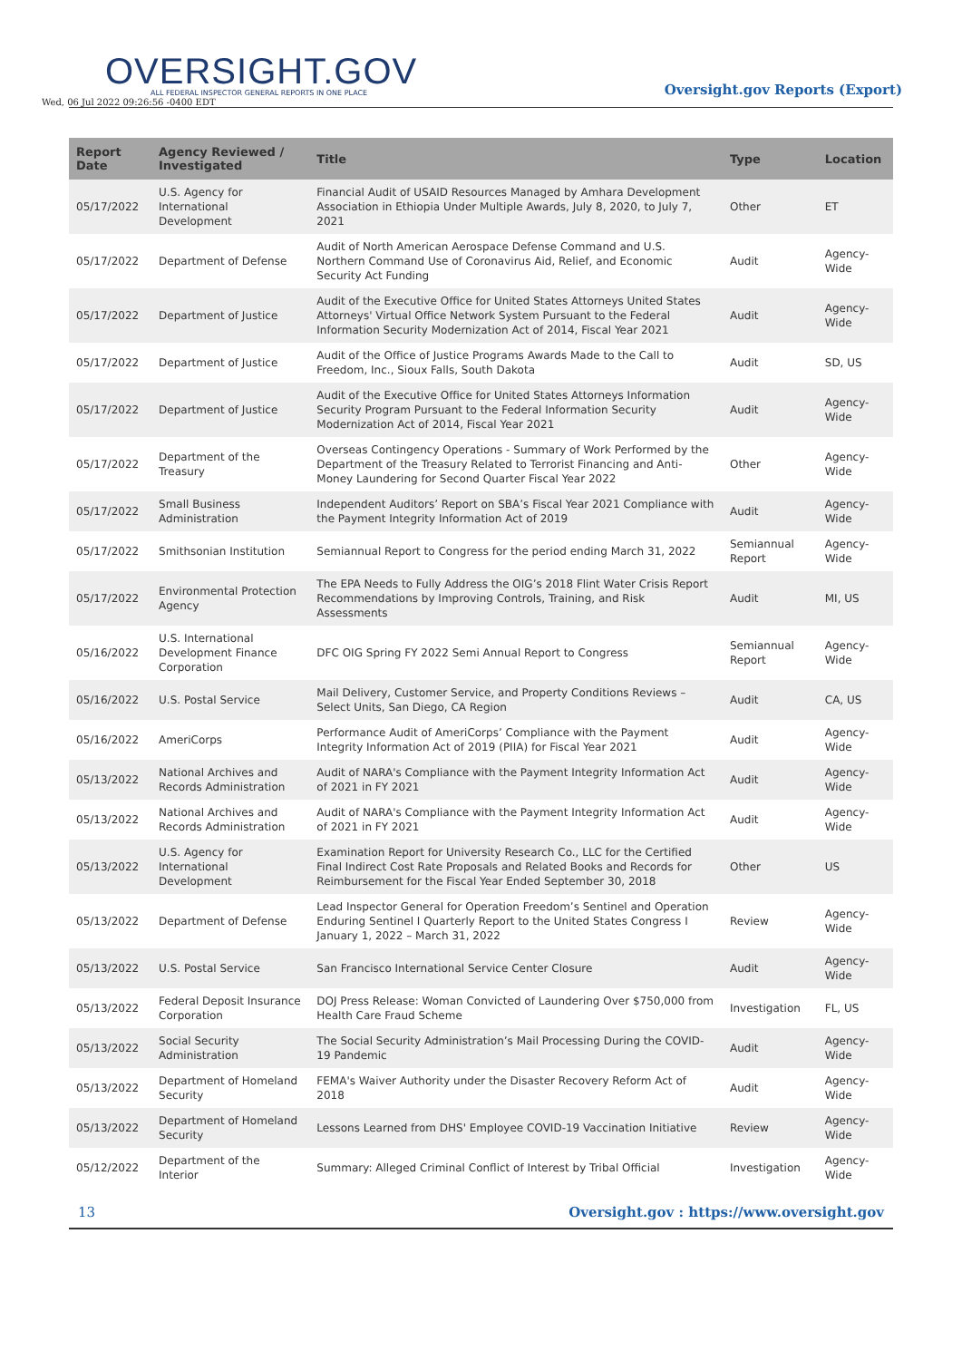OVERSIGHT.GOV
ALL FEDERAL INSPECTOR GENERAL REPORTS IN ONE PLACE
Wed, 06 Jul 2022 09:26:56 -0400 EDT
Oversight.gov Reports (Export)
| Report Date | Agency Reviewed / Investigated | Title | Type | Location |
| --- | --- | --- | --- | --- |
| 05/17/2022 | U.S. Agency for International Development | Financial Audit of USAID Resources Managed by Amhara Development Association in Ethiopia Under Multiple Awards, July 8, 2020, to July 7, 2021 | Other | ET |
| 05/17/2022 | Department of Defense | Audit of North American Aerospace Defense Command and U.S. Northern Command Use of Coronavirus Aid, Relief, and Economic Security Act Funding | Audit | Agency-Wide |
| 05/17/2022 | Department of Justice | Audit of the Executive Office for United States Attorneys United States Attorneys' Virtual Office Network System Pursuant to the Federal Information Security Modernization Act of 2014, Fiscal Year 2021 | Audit | Agency-Wide |
| 05/17/2022 | Department of Justice | Audit of the Office of Justice Programs Awards Made to the Call to Freedom, Inc., Sioux Falls, South Dakota | Audit | SD, US |
| 05/17/2022 | Department of Justice | Audit of the Executive Office for United States Attorneys Information Security Program Pursuant to the Federal Information Security Modernization Act of 2014, Fiscal Year 2021 | Audit | Agency-Wide |
| 05/17/2022 | Department of the Treasury | Overseas Contingency Operations - Summary of Work Performed by the Department of the Treasury Related to Terrorist Financing and Anti-Money Laundering for Second Quarter Fiscal Year 2022 | Other | Agency-Wide |
| 05/17/2022 | Small Business Administration | Independent Auditors’ Report on SBA’s Fiscal Year 2021 Compliance with the Payment Integrity Information Act of 2019 | Audit | Agency-Wide |
| 05/17/2022 | Smithsonian Institution | Semiannual Report to Congress for the period ending March 31, 2022 | Semiannual Report | Agency-Wide |
| 05/17/2022 | Environmental Protection Agency | The EPA Needs to Fully Address the OIG’s 2018 Flint Water Crisis Report Recommendations by Improving Controls, Training, and Risk Assessments | Audit | MI, US |
| 05/16/2022 | U.S. International Development Finance Corporation | DFC OIG Spring FY 2022 Semi Annual Report to Congress | Semiannual Report | Agency-Wide |
| 05/16/2022 | U.S. Postal Service | Mail Delivery, Customer Service, and Property Conditions Reviews – Select Units, San Diego, CA Region | Audit | CA, US |
| 05/16/2022 | AmeriCorps | Performance Audit of AmeriCorps’ Compliance with the Payment Integrity Information Act of 2019 (PIIA) for Fiscal Year 2021 | Audit | Agency-Wide |
| 05/13/2022 | National Archives and Records Administration | Audit of NARA's Compliance with the Payment Integrity Information Act of 2021 in FY 2021 | Audit | Agency-Wide |
| 05/13/2022 | National Archives and Records Administration | Audit of NARA's Compliance with the Payment Integrity Information Act of 2021 in FY 2021 | Audit | Agency-Wide |
| 05/13/2022 | U.S. Agency for International Development | Examination Report for University Research Co., LLC for the Certified Final Indirect Cost Rate Proposals and Related Books and Records for Reimbursement for the Fiscal Year Ended September 30, 2018 | Other | US |
| 05/13/2022 | Department of Defense | Lead Inspector General for Operation Freedom’s Sentinel and Operation Enduring Sentinel I Quarterly Report to the United States Congress I January 1, 2022 – March 31, 2022 | Review | Agency-Wide |
| 05/13/2022 | U.S. Postal Service | San Francisco International Service Center Closure | Audit | Agency-Wide |
| 05/13/2022 | Federal Deposit Insurance Corporation | DOJ Press Release: Woman Convicted of Laundering Over $750,000 from Health Care Fraud Scheme | Investigation | FL, US |
| 05/13/2022 | Social Security Administration | The Social Security Administration’s Mail Processing During the COVID-19 Pandemic | Audit | Agency-Wide |
| 05/13/2022 | Department of Homeland Security | FEMA's Waiver Authority under the Disaster Recovery Reform Act of 2018 | Audit | Agency-Wide |
| 05/13/2022 | Department of Homeland Security | Lessons Learned from DHS' Employee COVID-19 Vaccination Initiative | Review | Agency-Wide |
| 05/12/2022 | Department of the Interior | Summary: Alleged Criminal Conflict of Interest by Tribal Official | Investigation | Agency-Wide |
13 Oversight.gov : https://www.oversight.gov